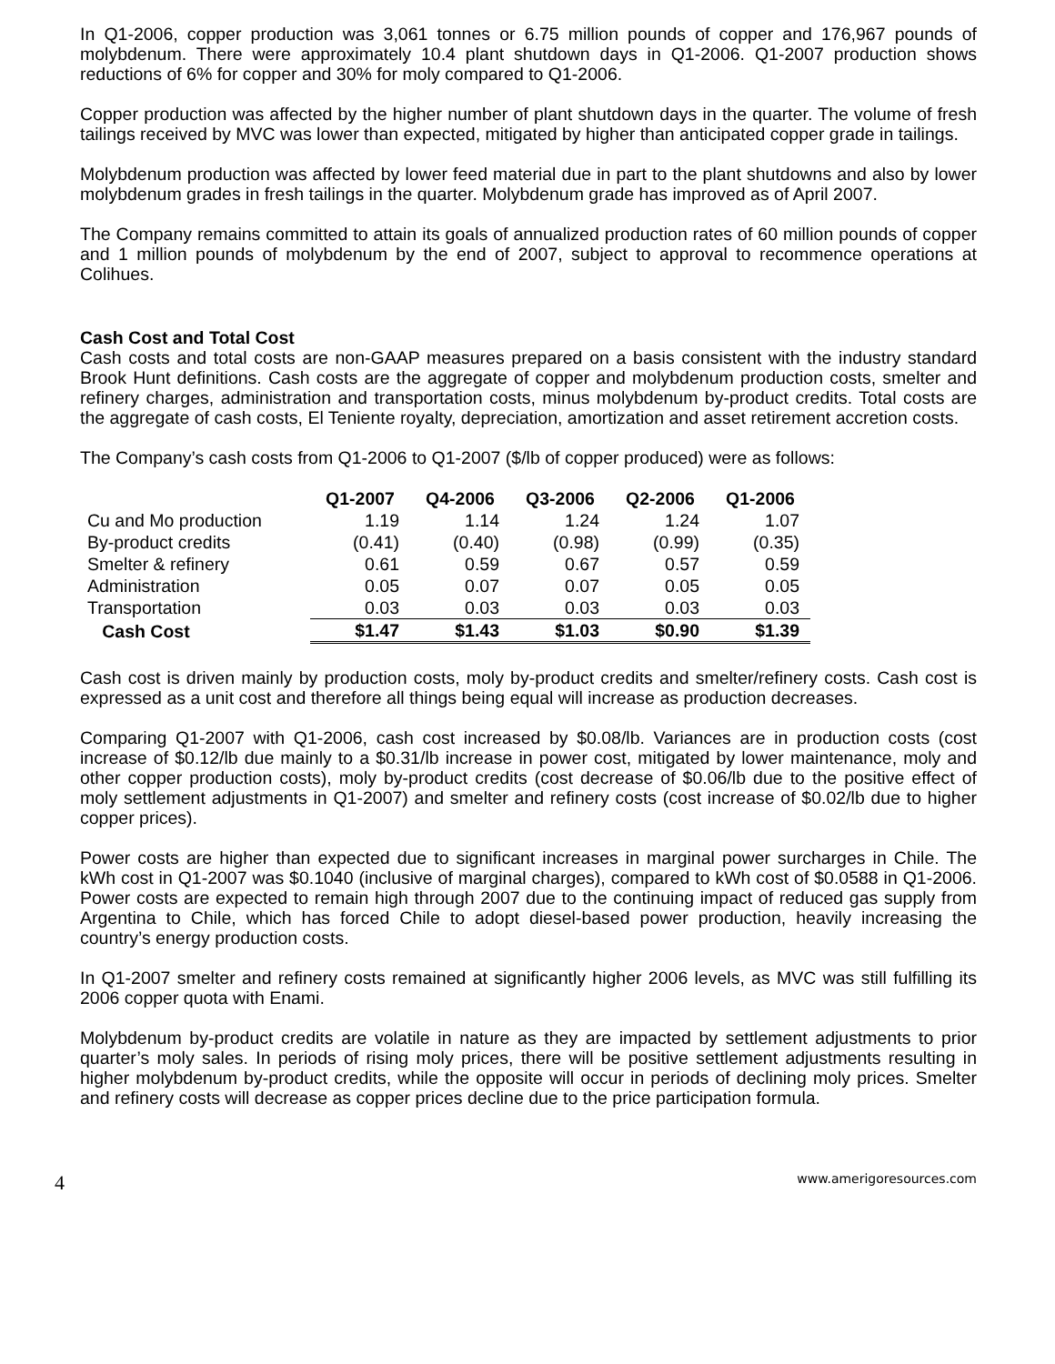In Q1-2006, copper production was 3,061 tonnes or 6.75 million pounds of copper and 176,967 pounds of molybdenum. There were approximately 10.4 plant shutdown days in Q1-2006. Q1-2007 production shows reductions of 6% for copper and 30% for moly compared to Q1-2006.
Copper production was affected by the higher number of plant shutdown days in the quarter. The volume of fresh tailings received by MVC was lower than expected, mitigated by higher than anticipated copper grade in tailings.
Molybdenum production was affected by lower feed material due in part to the plant shutdowns and also by lower molybdenum grades in fresh tailings in the quarter. Molybdenum grade has improved as of April 2007.
The Company remains committed to attain its goals of annualized production rates of 60 million pounds of copper and 1 million pounds of molybdenum by the end of 2007, subject to approval to recommence operations at Colihues.
Cash Cost and Total Cost
Cash costs and total costs are non-GAAP measures prepared on a basis consistent with the industry standard Brook Hunt definitions. Cash costs are the aggregate of copper and molybdenum production costs, smelter and refinery charges, administration and transportation costs, minus molybdenum by-product credits. Total costs are the aggregate of cash costs, El Teniente royalty, depreciation, amortization and asset retirement accretion costs.
The Company’s cash costs from Q1-2006 to Q1-2007 ($/lb of copper produced) were as follows:
| | Q1-2007 | Q4-2006 | Q3-2006 | Q2-2006 | Q1-2006 |
| --- | --- | --- | --- | --- | --- |
| Cu and Mo production | 1.19 | 1.14 | 1.24 | 1.24 | 1.07 |
| By-product credits | (0.41) | (0.40) | (0.98) | (0.99) | (0.35) |
| Smelter & refinery | 0.61 | 0.59 | 0.67 | 0.57 | 0.59 |
| Administration | 0.05 | 0.07 | 0.07 | 0.05 | 0.05 |
| Transportation | 0.03 | 0.03 | 0.03 | 0.03 | 0.03 |
| Cash Cost | $1.47 | $1.43 | $1.03 | $0.90 | $1.39 |
Cash cost is driven mainly by production costs, moly by-product credits and smelter/refinery costs. Cash cost is expressed as a unit cost and therefore all things being equal will increase as production decreases.
Comparing Q1-2007 with Q1-2006, cash cost increased by $0.08/lb. Variances are in production costs (cost increase of $0.12/lb due mainly to a $0.31/lb increase in power cost, mitigated by lower maintenance, moly and other copper production costs), moly by-product credits (cost decrease of $0.06/lb due to the positive effect of moly settlement adjustments in Q1-2007) and smelter and refinery costs (cost increase of $0.02/lb due to higher copper prices).
Power costs are higher than expected due to significant increases in marginal power surcharges in Chile. The kWh cost in Q1-2007 was $0.1040 (inclusive of marginal charges), compared to kWh cost of $0.0588 in Q1-2006. Power costs are expected to remain high through 2007 due to the continuing impact of reduced gas supply from Argentina to Chile, which has forced Chile to adopt diesel-based power production, heavily increasing the country’s energy production costs.
In Q1-2007 smelter and refinery costs remained at significantly higher 2006 levels, as MVC was still fulfilling its 2006 copper quota with Enami.
Molybdenum by-product credits are volatile in nature as they are impacted by settlement adjustments to prior quarter’s moly sales. In periods of rising moly prices, there will be positive settlement adjustments resulting in higher molybdenum by-product credits, while the opposite will occur in periods of declining moly prices. Smelter and refinery costs will decrease as copper prices decline due to the price participation formula.
4 www.amerigoresources.com